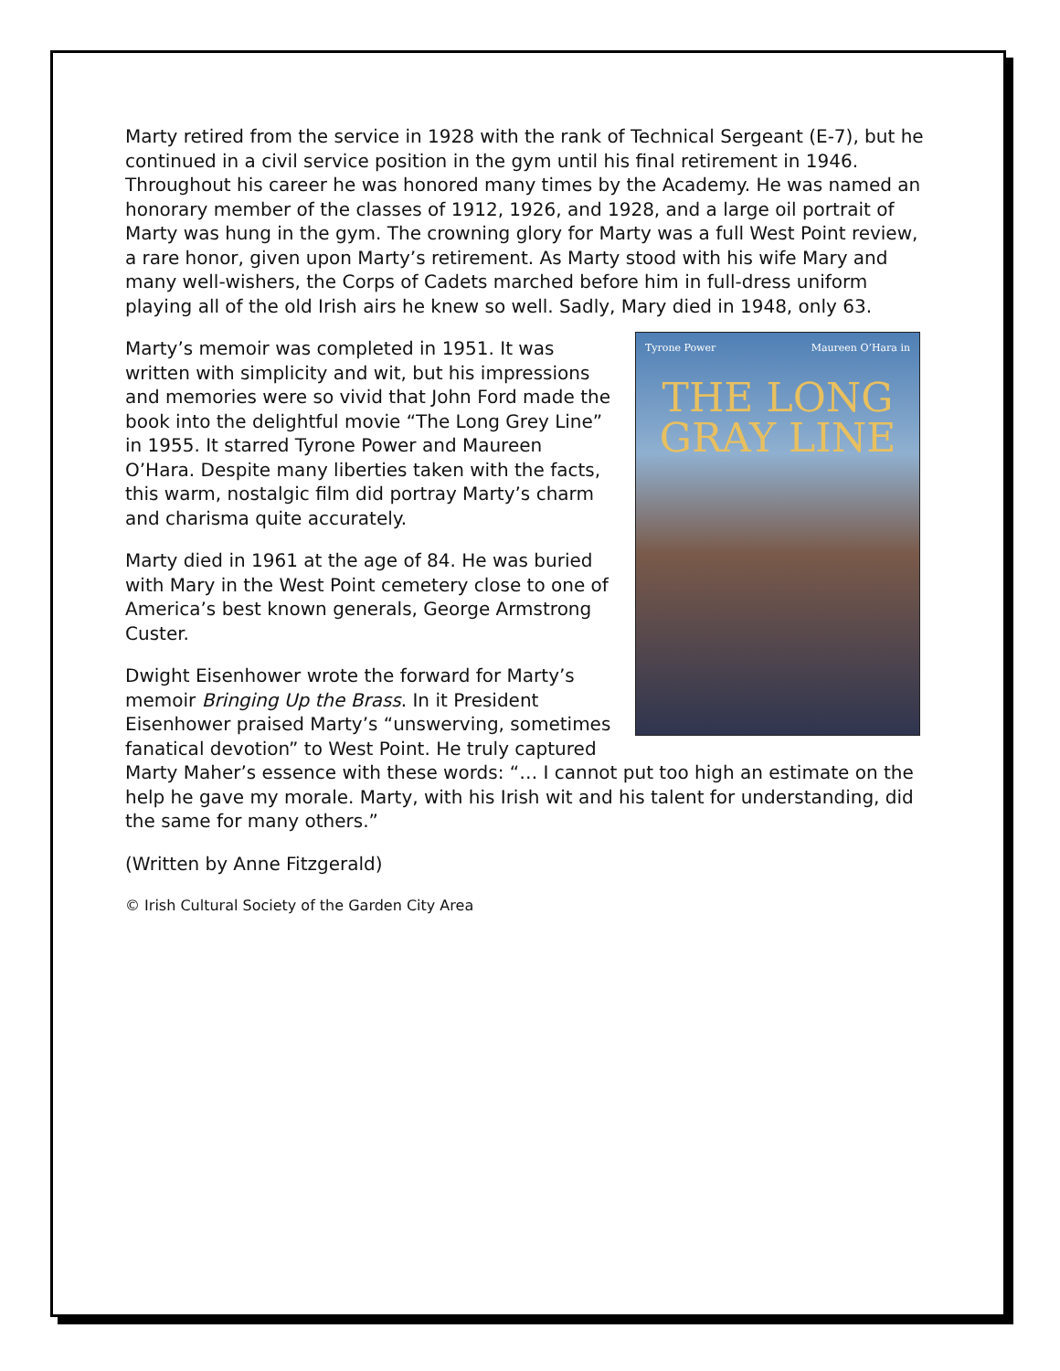Marty retired from the service in 1928 with the rank of Technical Sergeant (E-7), but he continued in a civil service position in the gym until his final retirement in 1946. Throughout his career he was honored many times by the Academy. He was named an honorary member of the classes of 1912, 1926, and 1928, and a large oil portrait of Marty was hung in the gym. The crowning glory for Marty was a full West Point review, a rare honor, given upon Marty’s retirement. As Marty stood with his wife Mary and many well-wishers, the Corps of Cadets marched before him in full-dress uniform playing all of the old Irish airs he knew so well. Sadly, Mary died in 1948, only 63.
Tyrone Power Maureen O’Hara in
THE LONG GRAY LINE
Marty’s memoir was completed in 1951. It was written with simplicity and wit, but his impressions and memories were so vivid that John Ford made the book into the delightful movie “The Long Grey Line” in 1955. It starred Tyrone Power and Maureen O’Hara. Despite many liberties taken with the facts, this warm, nostalgic film did portray Marty’s charm and charisma quite accurately.
Marty died in 1961 at the age of 84. He was buried with Mary in the West Point cemetery close to one of America’s best known generals, George Armstrong Custer.
Dwight Eisenhower wrote the forward for Marty’s memoir Bringing Up the Brass. In it President Eisenhower praised Marty’s “unswerving, sometimes fanatical devotion” to West Point. He truly captured Marty Maher’s essence with these words: “… I cannot put too high an estimate on the help he gave my morale. Marty, with his Irish wit and his talent for understanding, did the same for many others.”
(Written by Anne Fitzgerald)
© Irish Cultural Society of the Garden City Area